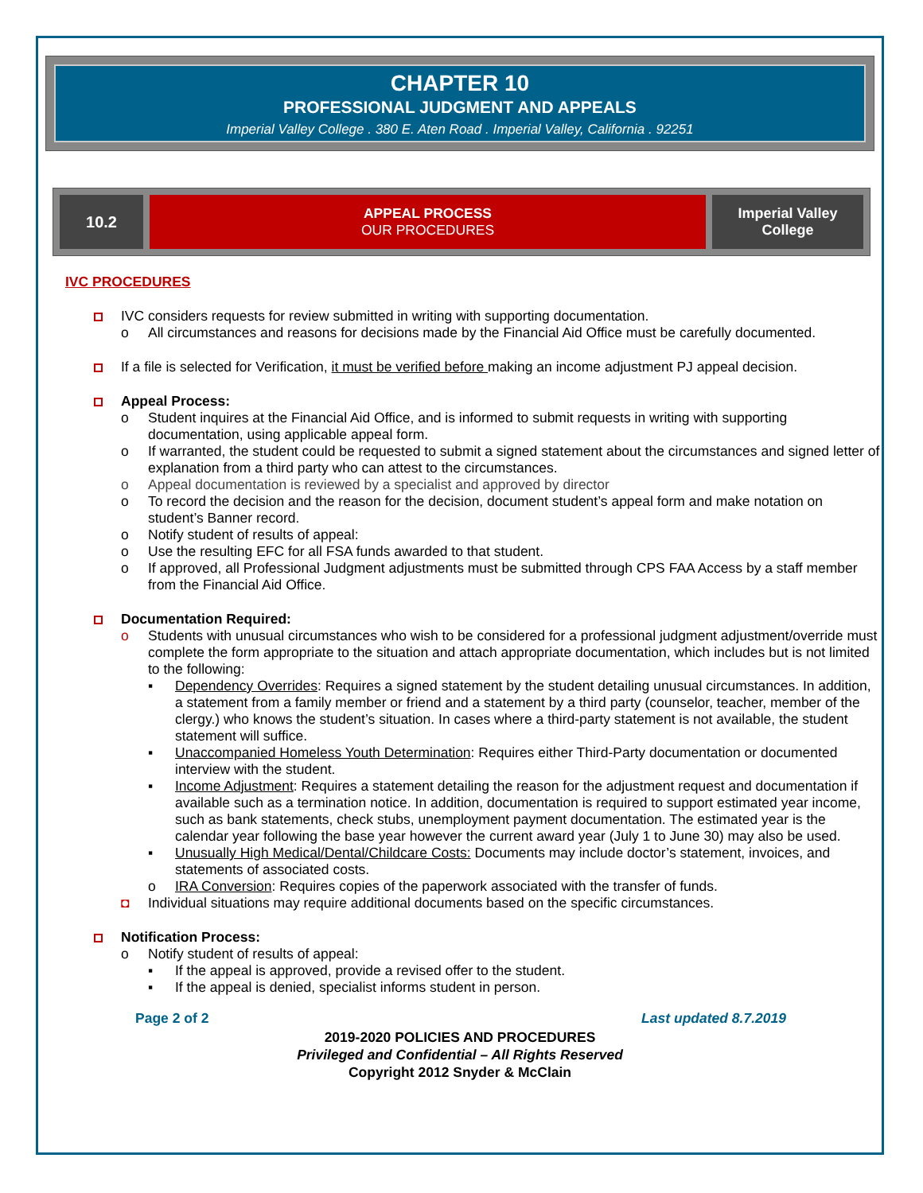CHAPTER 10
PROFESSIONAL JUDGMENT AND APPEALS
Imperial Valley College . 380 E. Aten Road . Imperial Valley, California . 92251
| 10.2 | APPEAL PROCESS OUR PROCEDURES | Imperial Valley College |
IVC PROCEDURES
IVC considers requests for review submitted in writing with supporting documentation.
o All circumstances and reasons for decisions made by the Financial Aid Office must be carefully documented.
If a file is selected for Verification, it must be verified before making an income adjustment PJ appeal decision.
Appeal Process:
o Student inquires at the Financial Aid Office, and is informed to submit requests in writing with supporting documentation, using applicable appeal form.
o If warranted, the student could be requested to submit a signed statement about the circumstances and signed letter of explanation from a third party who can attest to the circumstances.
o Appeal documentation is reviewed by a specialist and approved by director
o To record the decision and the reason for the decision, document student’s appeal form and make notation on student’s Banner record.
o Notify student of results of appeal:
o Use the resulting EFC for all FSA funds awarded to that student.
o If approved, all Professional Judgment adjustments must be submitted through CPS FAA Access by a staff member from the Financial Aid Office.
Documentation Required:
o Students with unusual circumstances who wish to be considered for a professional judgment adjustment/override must complete the form appropriate to the situation and attach appropriate documentation, which includes but is not limited to the following:
▪ Dependency Overrides: Requires a signed statement by the student detailing unusual circumstances. In addition, a statement from a family member or friend and a statement by a third party (counselor, teacher, member of the clergy.) who knows the student’s situation. In cases where a third-party statement is not available, the student statement will suffice.
▪ Unaccompanied Homeless Youth Determination: Requires either Third-Party documentation or documented interview with the student.
▪ Income Adjustment: Requires a statement detailing the reason for the adjustment request and documentation if available such as a termination notice. In addition, documentation is required to support estimated year income, such as bank statements, check stubs, unemployment payment documentation. The estimated year is the calendar year following the base year however the current award year (July 1 to June 30) may also be used.
▪ Unusually High Medical/Dental/Childcare Costs: Documents may include doctor’s statement, invoices, and statements of associated costs.
o IRA Conversion: Requires copies of the paperwork associated with the transfer of funds.
◘ Individual situations may require additional documents based on the specific circumstances.
Notification Process:
o Notify student of results of appeal:
▪ If the appeal is approved, provide a revised offer to the student.
▪ If the appeal is denied, specialist informs student in person.
Page 2 of 2 Last updated 8.7.2019
2019-2020 POLICIES AND PROCEDURES
Privileged and Confidential – All Rights Reserved
Copyright 2012 Snyder & McClain